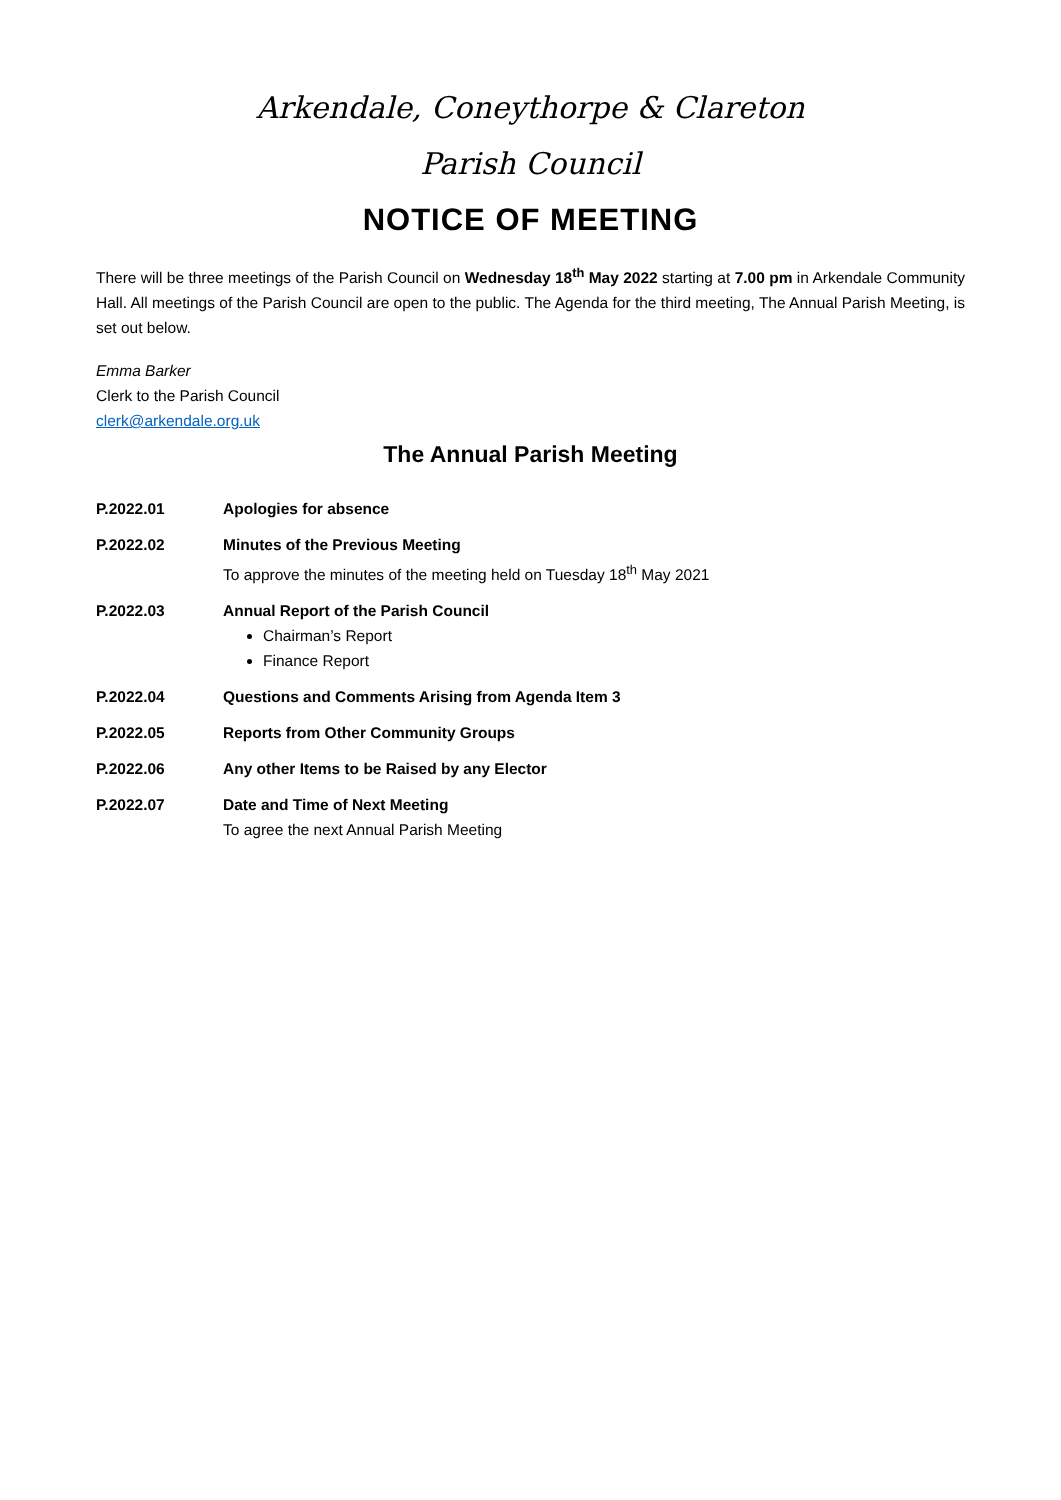Arkendale, Coneythorpe & Clareton
Parish Council
NOTICE OF MEETING
There will be three meetings of the Parish Council on Wednesday 18<sup>th</sup> May 2022 starting at 7.00 pm in Arkendale Community Hall. All meetings of the Parish Council are open to the public. The Agenda for the third meeting, The Annual Parish Meeting, is set out below.
Emma Barker
Clerk to the Parish Council
clerk@arkendale.org.uk
The Annual Parish Meeting
P.2022.01 Apologies for absence
P.2022.02 Minutes of the Previous Meeting
To approve the minutes of the meeting held on Tuesday 18<sup>th</sup> May 2021
P.2022.03 Annual Report of the Parish Council
Chairman’s Report
Finance Report
P.2022.04 Questions and Comments Arising from Agenda Item 3
P.2022.05 Reports from Other Community Groups
P.2022.06 Any other Items to be Raised by any Elector
P.2022.07 Date and Time of Next Meeting
To agree the next Annual Parish Meeting